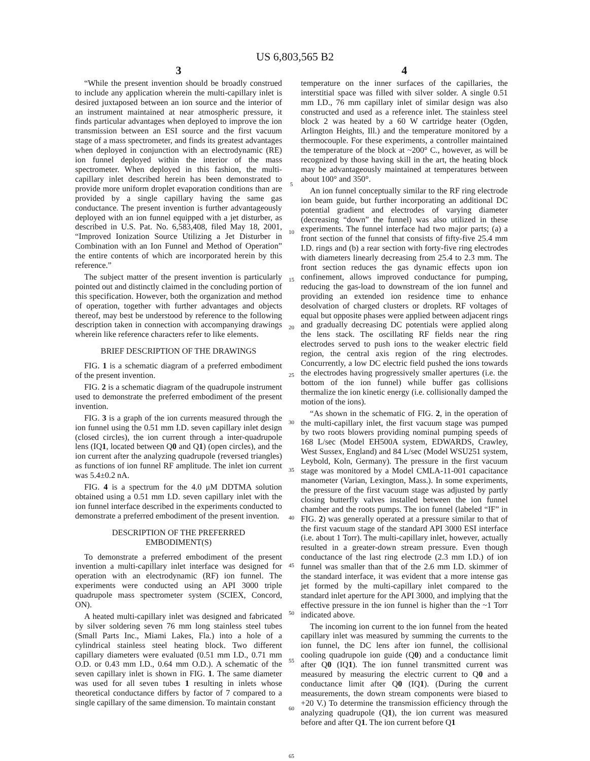US 6,803,565 B2
3
“While the present invention should be broadly construed to include any application wherein the multi-capillary inlet is desired juxtaposed between an ion source and the interior of an instrument maintained at near atmospheric pressure, it finds particular advantages when deployed to improve the ion transmission between an ESI source and the first vacuum stage of a mass spectrometer, and finds its greatest advantages when deployed in conjunction with an electrodynamic (RE) ion funnel deployed within the interior of the mass spectrometer. When deployed in this fashion, the multi-capillary inlet described herein has been demonstrated to provide more uniform droplet evaporation conditions than are provided by a single capillary having the same gas conductance. The present invention is further advantageously deployed with an ion funnel equipped with a jet disturber, as described in U.S. Pat. No. 6,583,408, filed May 18, 2001, “Improved Ionization Source Utilizing a Jet Disturber in Combination with an Ion Funnel and Method of Operation” the entire contents of which are incorporated herein by this reference.”
The subject matter of the present invention is particularly pointed out and distinctly claimed in the concluding portion of this specification. However, both the organization and method of operation, together with further advantages and objects thereof, may best be understood by reference to the following description taken in connection with accompanying drawings wherein like reference characters refer to like elements.
BRIEF DESCRIPTION OF THE DRAWINGS
FIG. 1 is a schematic diagram of a preferred embodiment of the present invention.
FIG. 2 is a schematic diagram of the quadrupole instrument used to demonstrate the preferred embodiment of the present invention.
FIG. 3 is a graph of the ion currents measured through the ion funnel using the 0.51 mm I.D. seven capillary inlet design (closed circles), the ion current through a inter-quadrupole lens (IQ1, located between Q0 and Q1) (open circles), and the ion current after the analyzing quadrupole (reversed triangles) as functions of ion funnel RF amplitude. The inlet ion current was 5.4±0.2 nA.
FIG. 4 is a spectrum for the 4.0 μM DDTMA solution obtained using a 0.51 mm I.D. seven capillary inlet with the ion funnel interface described in the experiments conducted to demonstrate a preferred embodiment of the present invention.
DESCRIPTION OF THE PREFERRED
EMBODIMENT(S)
To demonstrate a preferred embodiment of the present invention a multi-capillary inlet interface was designed for operation with an electrodynamic (RF) ion funnel. The experiments were conducted using an API 3000 triple quadrupole mass spectrometer system (SCIEX, Concord, ON).
A heated multi-capillary inlet was designed and fabricated by silver soldering seven 76 mm long stainless steel tubes (Small Parts Inc., Miami Lakes, Fla.) into a hole of a cylindrical stainless steel heating block. Two different capillary diameters were evaluated (0.51 mm I.D., 0.71 mm O.D. or 0.43 mm I.D., 0.64 mm O.D.). A schematic of the seven capillary inlet is shown in FIG. 1. The same diameter was used for all seven tubes 1 resulting in inlets whose theoretical conductance differs by factor of 7 compared to a single capillary of the same dimension. To maintain constant
5
10
15
20
25
30
35
40
45
50
55
60
65
4
temperature on the inner surfaces of the capillaries, the interstitial space was filled with silver solder. A single 0.51 mm I.D., 76 mm capillary inlet of similar design was also constructed and used as a reference inlet. The stainless steel block 2 was heated by a 60 W cartridge heater (Ogden, Arlington Heights, Ill.) and the temperature monitored by a thermocouple. For these experiments, a controller maintained the temperature of the block at ~200° C., however, as will be recognized by those having skill in the art, the heating block may be advantageously maintained at temperatures between about 100° and 350°.
An ion funnel conceptually similar to the RF ring electrode ion beam guide, but further incorporating an additional DC potential gradient and electrodes of varying diameter (decreasing “down” the funnel) was also utilized in these experiments. The funnel interface had two major parts; (a) a front section of the funnel that consists of fifty-five 25.4 mm I.D. rings and (b) a rear section with forty-five ring electrodes with diameters linearly decreasing from 25.4 to 2.3 mm. The front section reduces the gas dynamic effects upon ion confinement, allows improved conductance for pumping, reducing the gas-load to downstream of the ion funnel and providing an extended ion residence time to enhance desolvation of charged clusters or droplets. RF voltages of equal but opposite phases were applied between adjacent rings and gradually decreasing DC potentials were applied along the lens stack. The oscillating RF fields near the ring electrodes served to push ions to the weaker electric field region, the central axis region of the ring electrodes. Concurrently, a low DC electric field pushed the ions towards the electrodes having progressively smaller apertures (i.e. the bottom of the ion funnel) while buffer gas collisions thermalize the ion kinetic energy (i.e. collisionally damped the motion of the ions).
“As shown in the schematic of FIG. 2, in the operation of the multi-capillary inlet, the first vacuum stage was pumped by two roots blowers providing nominal pumping speeds of 168 L/sec (Model EH500A system, EDWARDS, Crawley, West Sussex, England) and 84 L/sec (Model WSU251 system, Leybold, Koln, Germany). The pressure in the first vacuum stage was monitored by a Model CMLA-11-001 capacitance manometer (Varian, Lexington, Mass.). In some experiments, the pressure of the first vacuum stage was adjusted by partly closing butterfly valves installed between the ion funnel chamber and the roots pumps. The ion funnel (labeled “IF” in FIG. 2) was generally operated at a pressure similar to that of the first vacuum stage of the standard API 3000 ESI interface (i.e. about 1 Torr). The multi-capillary inlet, however, actually resulted in a greater-down stream pressure. Even though conductance of the last ring electrode (2.3 mm I.D.) of ion funnel was smaller than that of the 2.6 mm I.D. skimmer of the standard interface, it was evident that a more intense gas jet formed by the multi-capillary inlet compared to the standard inlet aperture for the API 3000, and implying that the effective pressure in the ion funnel is higher than the ~1 Torr indicated above.
The incoming ion current to the ion funnel from the heated capillary inlet was measured by summing the currents to the ion funnel, the DC lens after ion funnel, the collisional cooling quadrupole ion guide (Q0) and a conductance limit after Q0 (IQ1). The ion funnel transmitted current was measured by measuring the electric current to Q0 and a conductance limit after Q0 (IQ1). (During the current measurements, the down stream components were biased to +20 V.) To determine the transmission efficiency through the analyzing quadrupole (Q1), the ion current was measured before and after Q1. The ion current before Q1